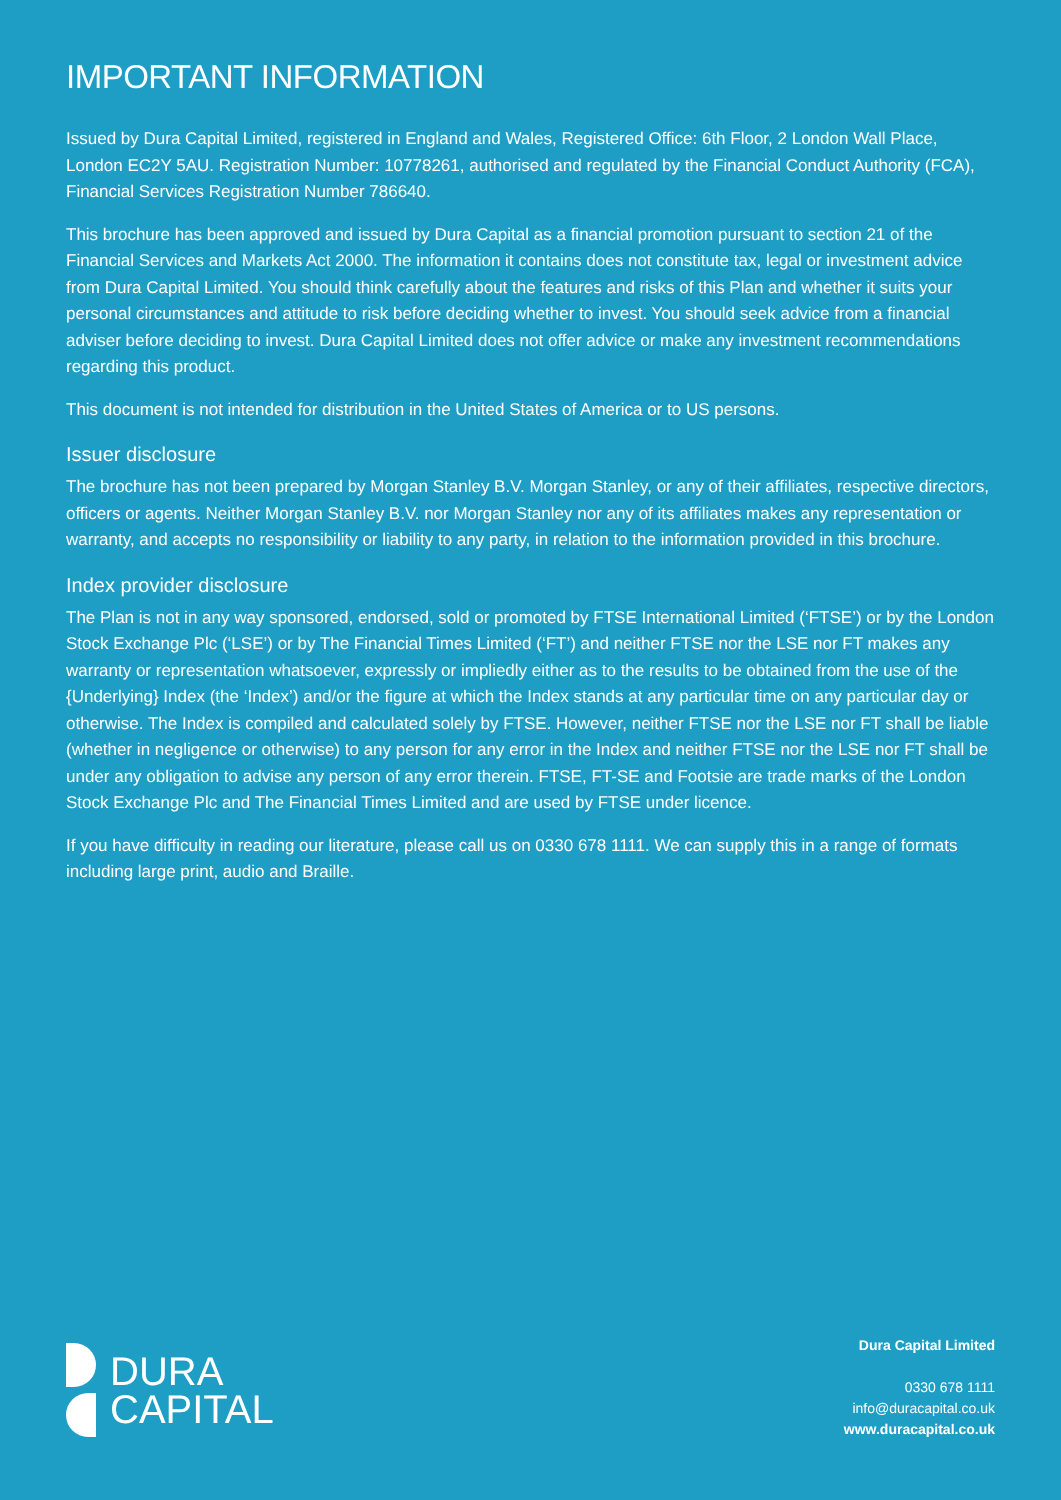IMPORTANT INFORMATION
Issued by Dura Capital Limited, registered in England and Wales, Registered Office: 6th Floor, 2 London Wall Place, London EC2Y 5AU. Registration Number: 10778261, authorised and regulated by the Financial Conduct Authority (FCA), Financial Services Registration Number 786640.
This brochure has been approved and issued by Dura Capital as a financial promotion pursuant to section 21 of the Financial Services and Markets Act 2000. The information it contains does not constitute tax, legal or investment advice from Dura Capital Limited. You should think carefully about the features and risks of this Plan and whether it suits your personal circumstances and attitude to risk before deciding whether to invest. You should seek advice from a financial adviser before deciding to invest. Dura Capital Limited does not offer advice or make any investment recommendations regarding this product.
This document is not intended for distribution in the United States of America or to US persons.
Issuer disclosure
The brochure has not been prepared by Morgan Stanley B.V. Morgan Stanley, or any of their affiliates, respective directors, officers or agents. Neither Morgan Stanley B.V. nor Morgan Stanley nor any of its affiliates makes any representation or warranty, and accepts no responsibility or liability to any party, in relation to the information provided in this brochure.
Index provider disclosure
The Plan is not in any way sponsored, endorsed, sold or promoted by FTSE International Limited (‘FTSE’) or by the London Stock Exchange Plc (‘LSE’) or by The Financial Times Limited (‘FT’) and neither FTSE nor the LSE nor FT makes any warranty or representation whatsoever, expressly or impliedly either as to the results to be obtained from the use of the {Underlying} Index (the ‘Index’) and/or the figure at which the Index stands at any particular time on any particular day or otherwise. The Index is compiled and calculated solely by FTSE. However, neither FTSE nor the LSE nor FT shall be liable (whether in negligence or otherwise) to any person for any error in the Index and neither FTSE nor the LSE nor FT shall be under any obligation to advise any person of any error therein. FTSE, FT-SE and Footsie are trade marks of the London Stock Exchange Plc and The Financial Times Limited and are used by FTSE under licence.
If you have difficulty in reading our literature, please call us on 0330 678 1111. We can supply this in a range of formats including large print, audio and Braille.
DURA
CAPITAL
Dura Capital Limited
0330 678 1111
info@duracapital.co.uk
www.duracapital.co.uk